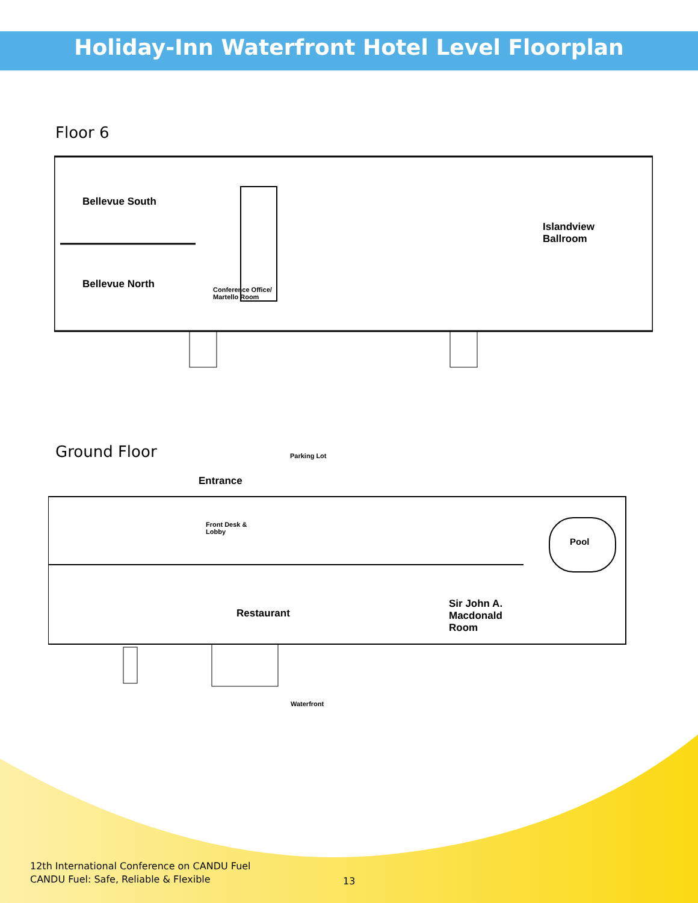Holiday-Inn Waterfront Hotel Level Floorplan
Floor 6
Bellevue South
Bellevue North
Conference Office/
Martello Room
Islandview
Ballroom
Ground Floor
Parking Lot
Entrance
Front Desk &
Lobby
Pool
Restaurant
Sir John A.
Macdonald
Room
Waterfront
12th International Conference on CANDU Fuel
CANDU Fuel: Safe, Reliable & Flexible
13